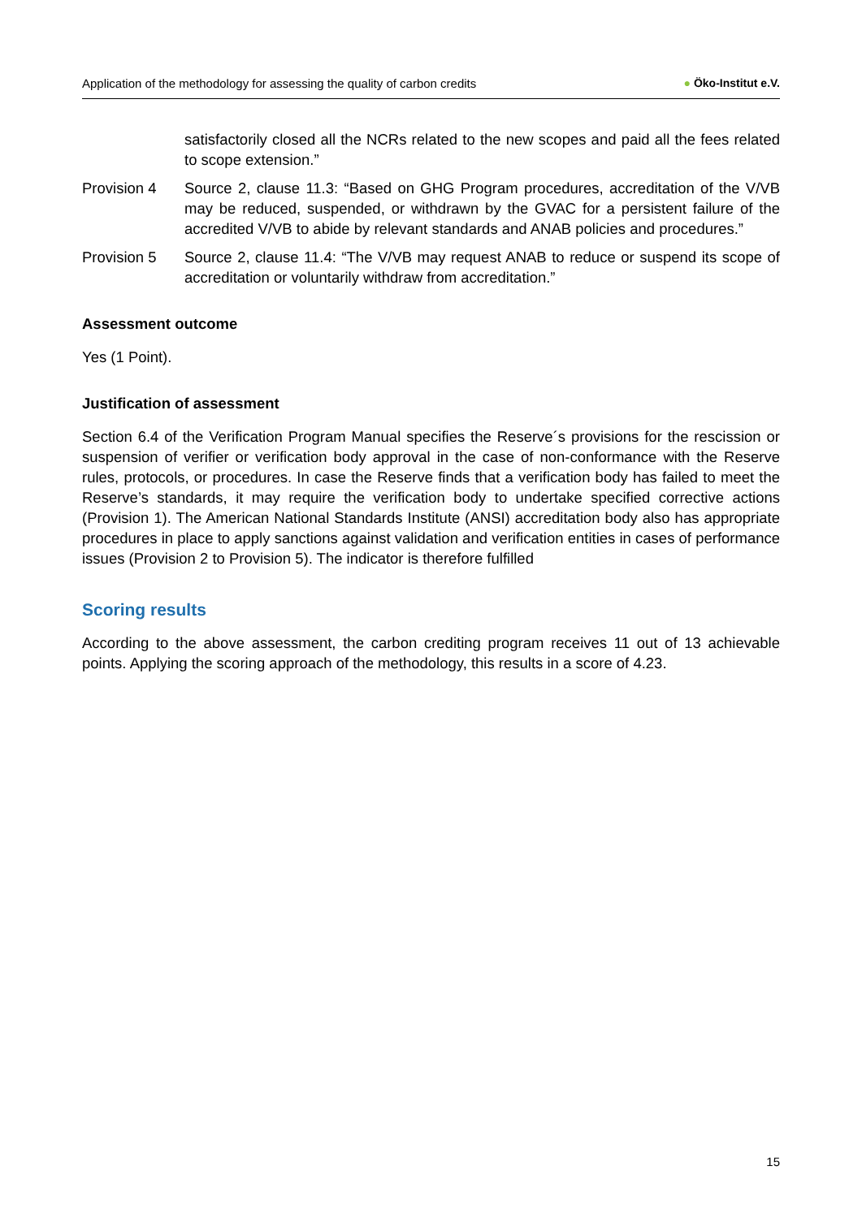Application of the methodology for assessing the quality of carbon credits
● Öko-Institut e.V.
satisfactorily closed all the NCRs related to the new scopes and paid all the fees related to scope extension.”
Provision 4 Source 2, clause 11.3: “Based on GHG Program procedures, accreditation of the V/VB may be reduced, suspended, or withdrawn by the GVAC for a persistent failure of the accredited V/VB to abide by relevant standards and ANAB policies and procedures.”
Provision 5 Source 2, clause 11.4: “The V/VB may request ANAB to reduce or suspend its scope of accreditation or voluntarily withdraw from accreditation.”
Assessment outcome
Yes (1 Point).
Justification of assessment
Section 6.4 of the Verification Program Manual specifies the Reserve´s provisions for the rescission or suspension of verifier or verification body approval in the case of non-conformance with the Reserve rules, protocols, or procedures. In case the Reserve finds that a verification body has failed to meet the Reserve’s standards, it may require the verification body to undertake specified corrective actions (Provision 1). The American National Standards Institute (ANSI) accreditation body also has appropriate procedures in place to apply sanctions against validation and verification entities in cases of performance issues (Provision 2 to Provision 5). The indicator is therefore fulfilled
Scoring results
According to the above assessment, the carbon crediting program receives 11 out of 13 achievable points. Applying the scoring approach of the methodology, this results in a score of 4.23.
15